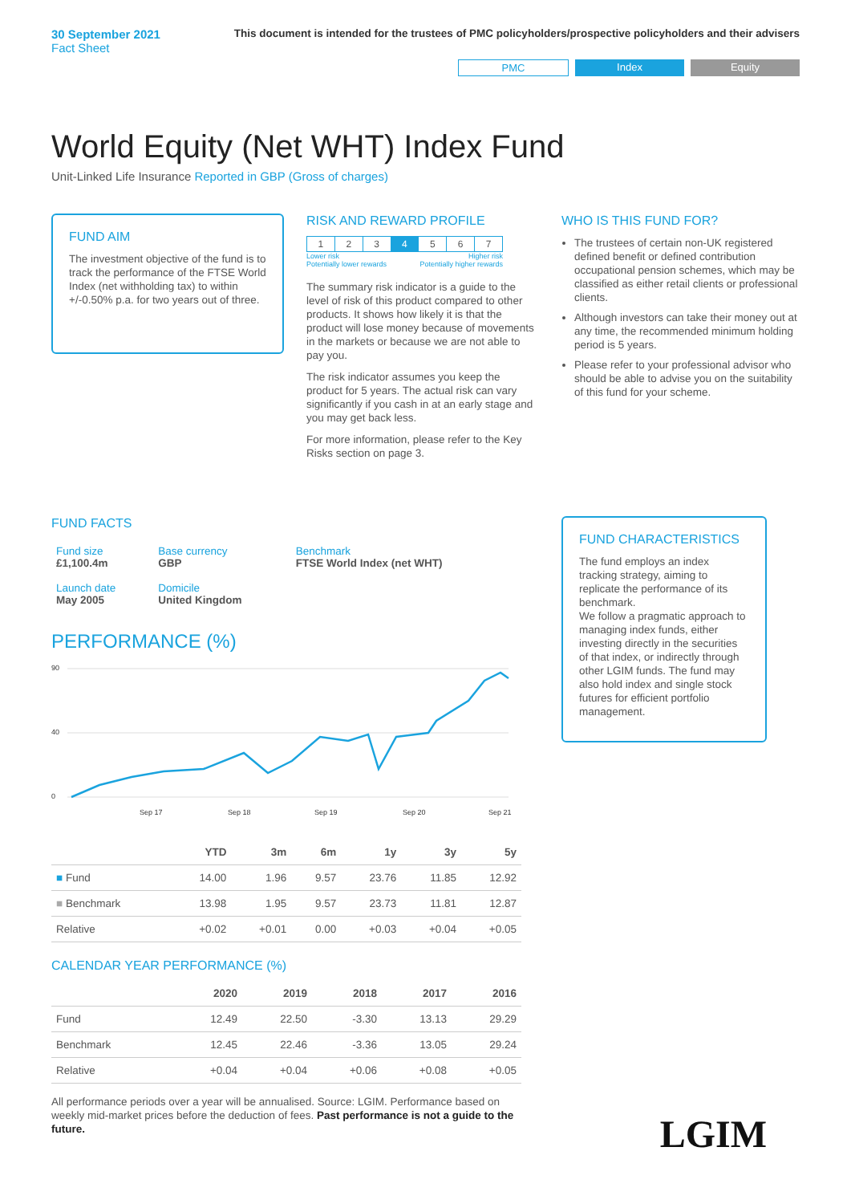30 September 2021
Fact Sheet
This document is intended for the trustees of PMC policyholders/prospective policyholders and their advisers
PMC Index Equity
World Equity (Net WHT) Index Fund
Unit-Linked Life Insurance Reported in GBP (Gross of charges)
FUND AIM
The investment objective of the fund is to track the performance of the FTSE World Index (net withholding tax) to within +/-0.50% p.a. for two years out of three.
RISK AND REWARD PROFILE
| 1 | 2 | 3 | 4 | 5 | 6 | 7 |
Lower risk
Potentially lower rewards Higher risk
Potentially higher rewards
The summary risk indicator is a guide to the level of risk of this product compared to other products. It shows how likely it is that the product will lose money because of movements in the markets or because we are not able to pay you.
The risk indicator assumes you keep the product for 5 years. The actual risk can vary significantly if you cash in at an early stage and you may get back less.
For more information, please refer to the Key Risks section on page 3.
WHO IS THIS FUND FOR?
The trustees of certain non-UK registered defined benefit or defined contribution occupational pension schemes, which may be classified as either retail clients or professional clients.
Although investors can take their money out at any time, the recommended minimum holding period is 5 years.
Please refer to your professional advisor who should be able to advise you on the suitability of this fund for your scheme.
FUND FACTS
| Fund size £1,100.4m | Base currency GBP | Benchmark FTSE World Index (net WHT) |
| Launch date May 2005 | Domicile United Kingdom | |
PERFORMANCE (%)
90
40
0
Sep 17
Sep 18
Sep 19
Sep 20
Sep 21
| | YTD | 3m | 6m | 1y | 3y | 5y |
| --- | --- | --- | --- | --- | --- | --- |
| ■ Fund | 14.00 | 1.96 | 9.57 | 23.76 | 11.85 | 12.92 |
| ■ Benchmark | 13.98 | 1.95 | 9.57 | 23.73 | 11.81 | 12.87 |
| Relative | +0.02 | +0.01 | 0.00 | +0.03 | +0.04 | +0.05 |
CALENDAR YEAR PERFORMANCE (%)
| | 2020 | 2019 | 2018 | 2017 | 2016 |
| --- | --- | --- | --- | --- | --- |
| Fund | 12.49 | 22.50 | -3.30 | 13.13 | 29.29 |
| Benchmark | 12.45 | 22.46 | -3.36 | 13.05 | 29.24 |
| Relative | +0.04 | +0.04 | +0.06 | +0.08 | +0.05 |
All performance periods over a year will be annualised. Source: LGIM. Performance based on weekly mid-market prices before the deduction of fees. Past performance is not a guide to the future.
FUND CHARACTERISTICS
The fund employs an index tracking strategy, aiming to replicate the performance of its benchmark.
We follow a pragmatic approach to managing index funds, either investing directly in the securities of that index, or indirectly through other LGIM funds. The fund may also hold index and single stock futures for efficient portfolio management.
LGIM